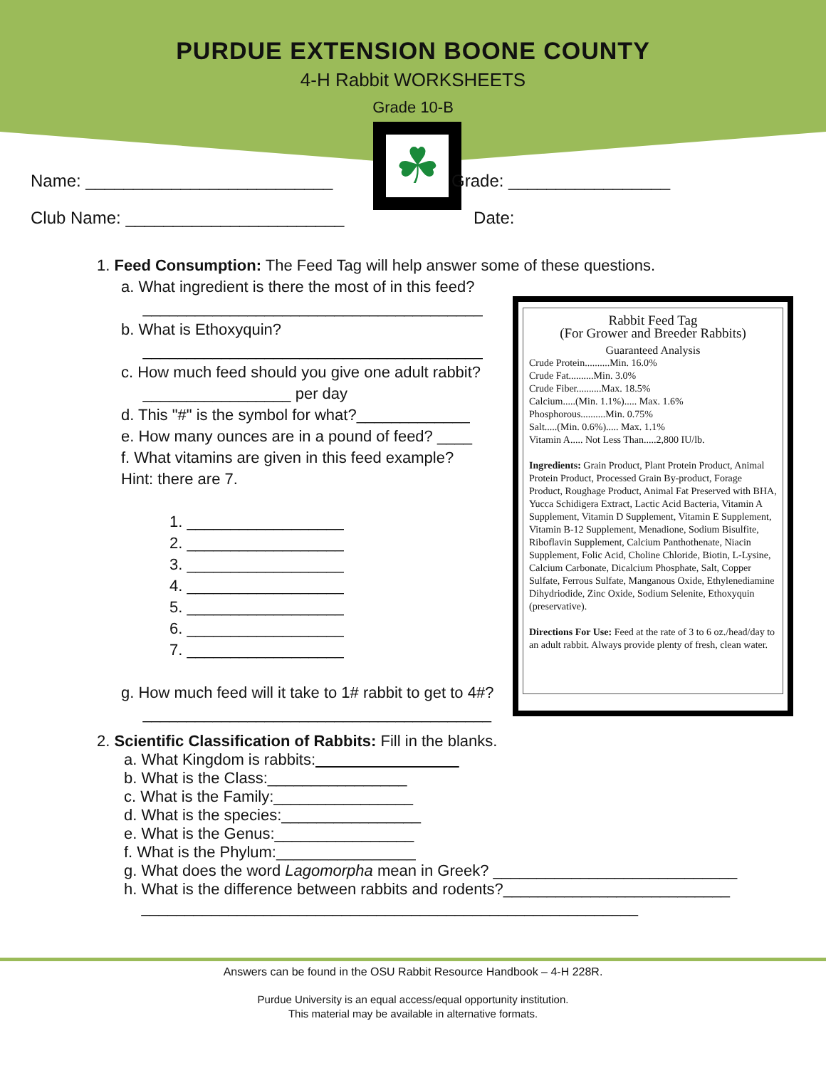PURDUE EXTENSION BOONE COUNTY
4-H Rabbit WORKSHEETS
Grade 10-B
☘
Name: __________________________ Grade: _________________
Club Name: _______________________ Date:
1. Feed Consumption: The Feed Tag will help answer some of these questions.
a. What ingredient is there the most of in this feed?
_______________________________________
b. What is Ethoxyquin?
_______________________________________
c. How much feed should you give one adult rabbit?
_________________ per day
d. This "#" is the symbol for what?_____________
e. How many ounces are in a pound of feed? ____
f. What vitamins are given in this feed example?
Hint: there are 7.
1. __________________
2. __________________
3. __________________
4. __________________
5. __________________
6. __________________
7. __________________
g. How much feed will it take to 1# rabbit to get to 4#?
________________________________________
Rabbit Feed Tag
(For Grower and Breeder Rabbits)
Guaranteed Analysis
Crude Protein..........Min. 16.0%
Crude Fat..........Min. 3.0%
Crude Fiber..........Max. 18.5%
Calcium.....(Min. 1.1%)..... Max. 1.6%
Phosphorous..........Min. 0.75%
Salt.....(Min. 0.6%)..... Max. 1.1%
Vitamin A..... Not Less Than.....2,800 IU/lb.
Ingredients: Grain Product, Plant Protein Product, Animal Protein Product, Processed Grain By-product, Forage Product, Roughage Product, Animal Fat Preserved with BHA, Yucca Schidigera Extract, Lactic Acid Bacteria, Vitamin A Supplement, Vitamin D Supplement, Vitamin E Supplement, Vitamin B-12 Supplement, Menadione, Sodium Bisulfite, Riboflavin Supplement, Calcium Panthothenate, Niacin Supplement, Folic Acid, Choline Chloride, Biotin, L-Lysine, Calcium Carbonate, Dicalcium Phosphate, Salt, Copper Sulfate, Ferrous Sulfate, Manganous Oxide, Ethylenediamine Dihydriodide, Zinc Oxide, Sodium Selenite, Ethoxyquin (preservative).
Directions For Use: Feed at the rate of 3 to 6 oz./head/day to an adult rabbit. Always provide plenty of fresh, clean water.
2. Scientific Classification of Rabbits: Fill in the blanks.
a. What Kingdom is rabbits:
b. What is the Class:________________
c. What is the Family:________________
d. What is the species:________________
e. What is the Genus:________________
f. What is the Phylum:________________
g. What does the word Lagomorpha mean in Greek? ____________________________
h. What is the difference between rabbits and rodents?__________________________
_________________________________________________________
Answers can be found in the OSU Rabbit Resource Handbook – 4-H 228R.
Purdue University is an equal access/equal opportunity institution.
This material may be available in alternative formats.